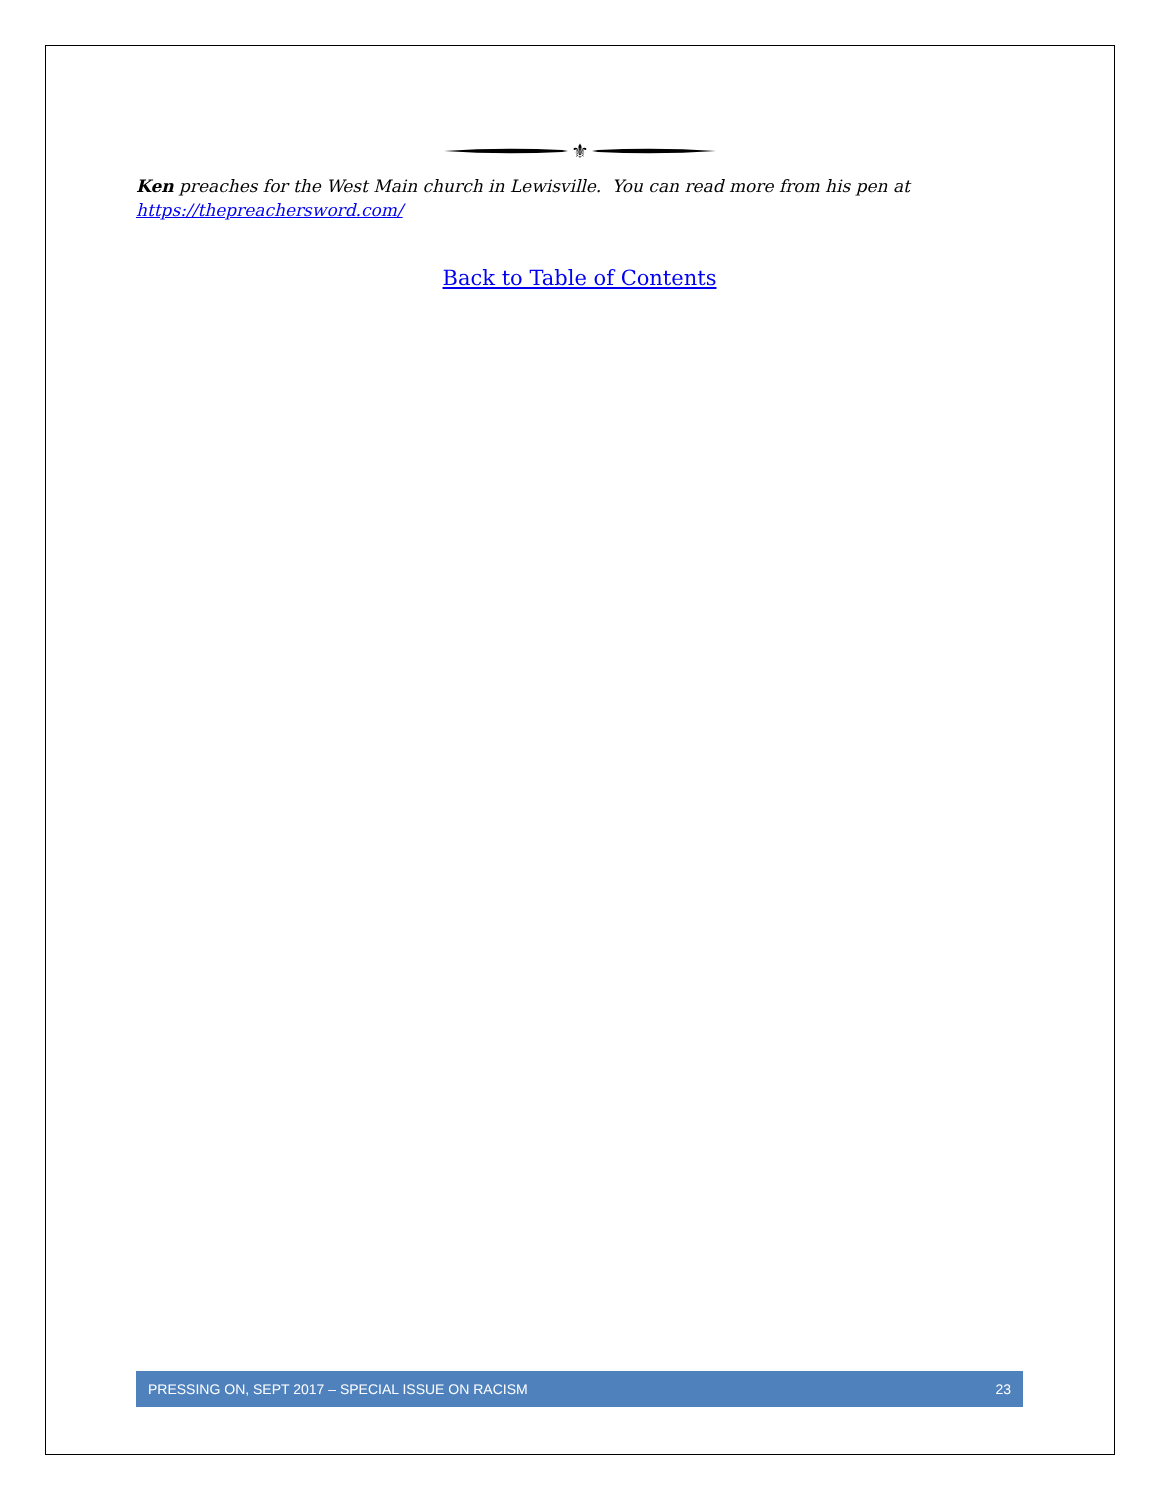⚜
Ken preaches for the West Main church in Lewisville. You can read more from his pen at https://thepreachersword.com/
Back to Table of Contents
PRESSING ON, SEPT 2017 – SPECIAL ISSUE ON RACISM 23